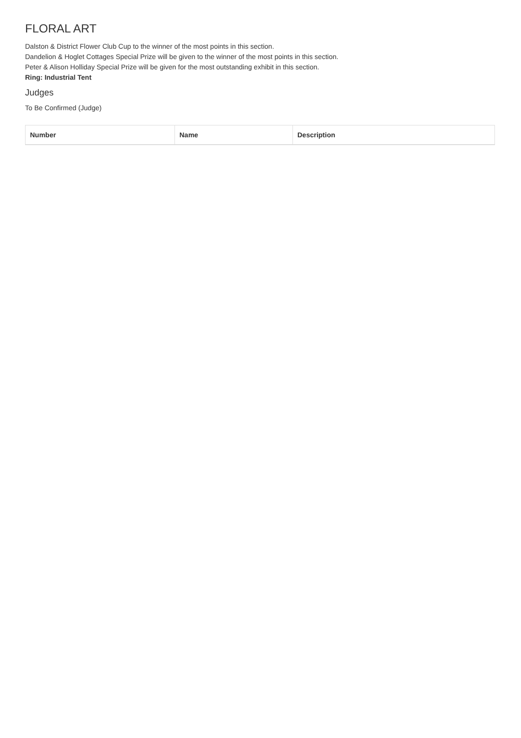FLORAL ART
Dalston & District Flower Club Cup to the winner of the most points in this section.
Dandelion & Hoglet Cottages Special Prize will be given to the winner of the most points in this section.
Peter & Alison Holliday Special Prize will be given for the most outstanding exhibit in this section.
Ring: Industrial Tent
Judges
To Be Confirmed (Judge)
| Number | Name | Description |
| --- | --- | --- |